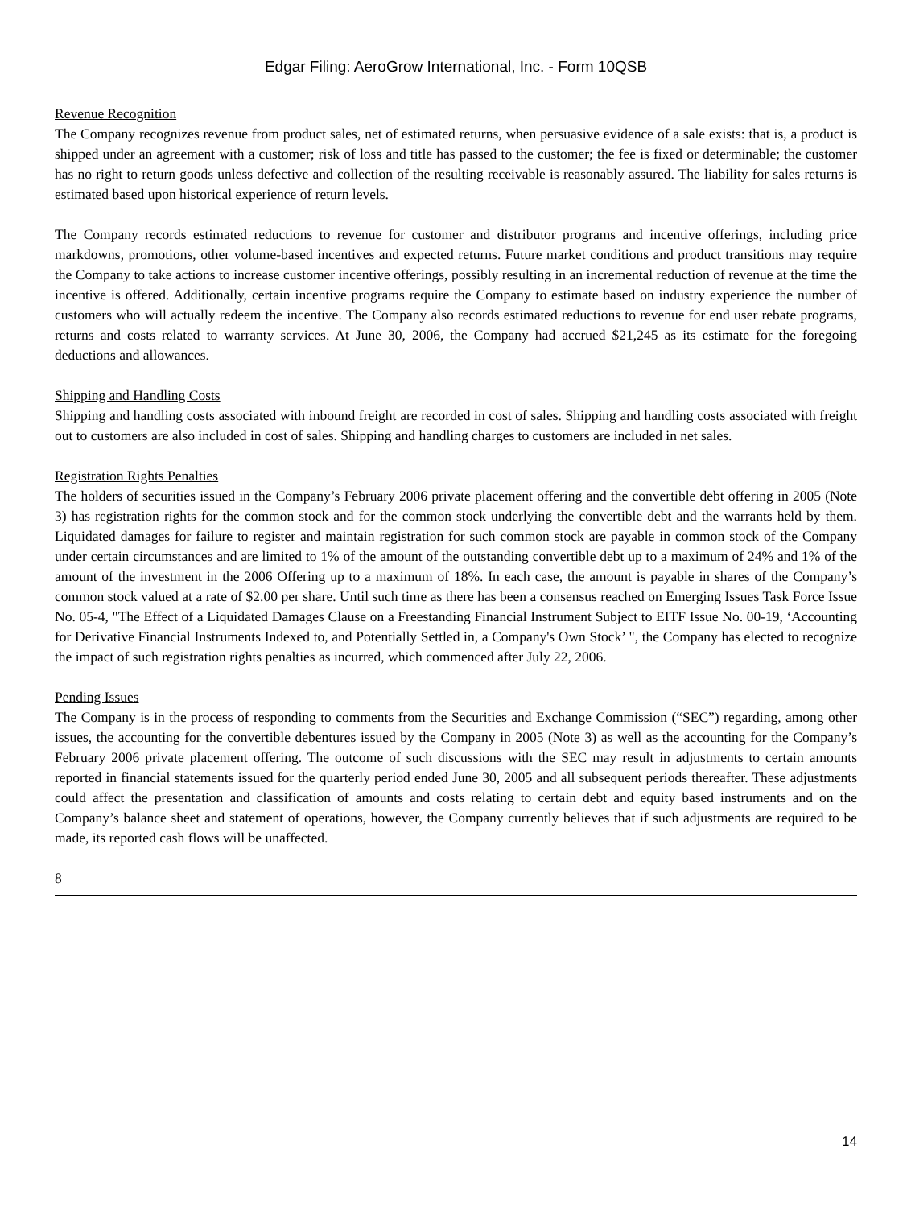Edgar Filing: AeroGrow International, Inc. - Form 10QSB
Revenue Recognition
The Company recognizes revenue from product sales, net of estimated returns, when persuasive evidence of a sale exists: that is, a product is shipped under an agreement with a customer; risk of loss and title has passed to the customer; the fee is fixed or determinable; the customer has no right to return goods unless defective and collection of the resulting receivable is reasonably assured. The liability for sales returns is estimated based upon historical experience of return levels.
The Company records estimated reductions to revenue for customer and distributor programs and incentive offerings, including price markdowns, promotions, other volume-based incentives and expected returns. Future market conditions and product transitions may require the Company to take actions to increase customer incentive offerings, possibly resulting in an incremental reduction of revenue at the time the incentive is offered. Additionally, certain incentive programs require the Company to estimate based on industry experience the number of customers who will actually redeem the incentive. The Company also records estimated reductions to revenue for end user rebate programs, returns and costs related to warranty services. At June 30, 2006, the Company had accrued $21,245 as its estimate for the foregoing deductions and allowances.
Shipping and Handling Costs
Shipping and handling costs associated with inbound freight are recorded in cost of sales. Shipping and handling costs associated with freight out to customers are also included in cost of sales. Shipping and handling charges to customers are included in net sales.
Registration Rights Penalties
The holders of securities issued in the Company’s February 2006 private placement offering and the convertible debt offering in 2005 (Note 3) has registration rights for the common stock and for the common stock underlying the convertible debt and the warrants held by them. Liquidated damages for failure to register and maintain registration for such common stock are payable in common stock of the Company under certain circumstances and are limited to 1% of the amount of the outstanding convertible debt up to a maximum of 24% and 1% of the amount of the investment in the 2006 Offering up to a maximum of 18%. In each case, the amount is payable in shares of the Company’s common stock valued at a rate of $2.00 per share. Until such time as there has been a consensus reached on Emerging Issues Task Force Issue No. 05-4, "The Effect of a Liquidated Damages Clause on a Freestanding Financial Instrument Subject to EITF Issue No. 00-19, ‘Accounting for Derivative Financial Instruments Indexed to, and Potentially Settled in, a Company's Own Stock’ ", the Company has elected to recognize the impact of such registration rights penalties as incurred, which commenced after July 22, 2006.
Pending Issues
The Company is in the process of responding to comments from the Securities and Exchange Commission (“SEC”) regarding, among other issues, the accounting for the convertible debentures issued by the Company in 2005 (Note 3) as well as the accounting for the Company’s February 2006 private placement offering. The outcome of such discussions with the SEC may result in adjustments to certain amounts reported in financial statements issued for the quarterly period ended June 30, 2005 and all subsequent periods thereafter. These adjustments could affect the presentation and classification of amounts and costs relating to certain debt and equity based instruments and on the Company’s balance sheet and statement of operations, however, the Company currently believes that if such adjustments are required to be made, its reported cash flows will be unaffected.
8
14